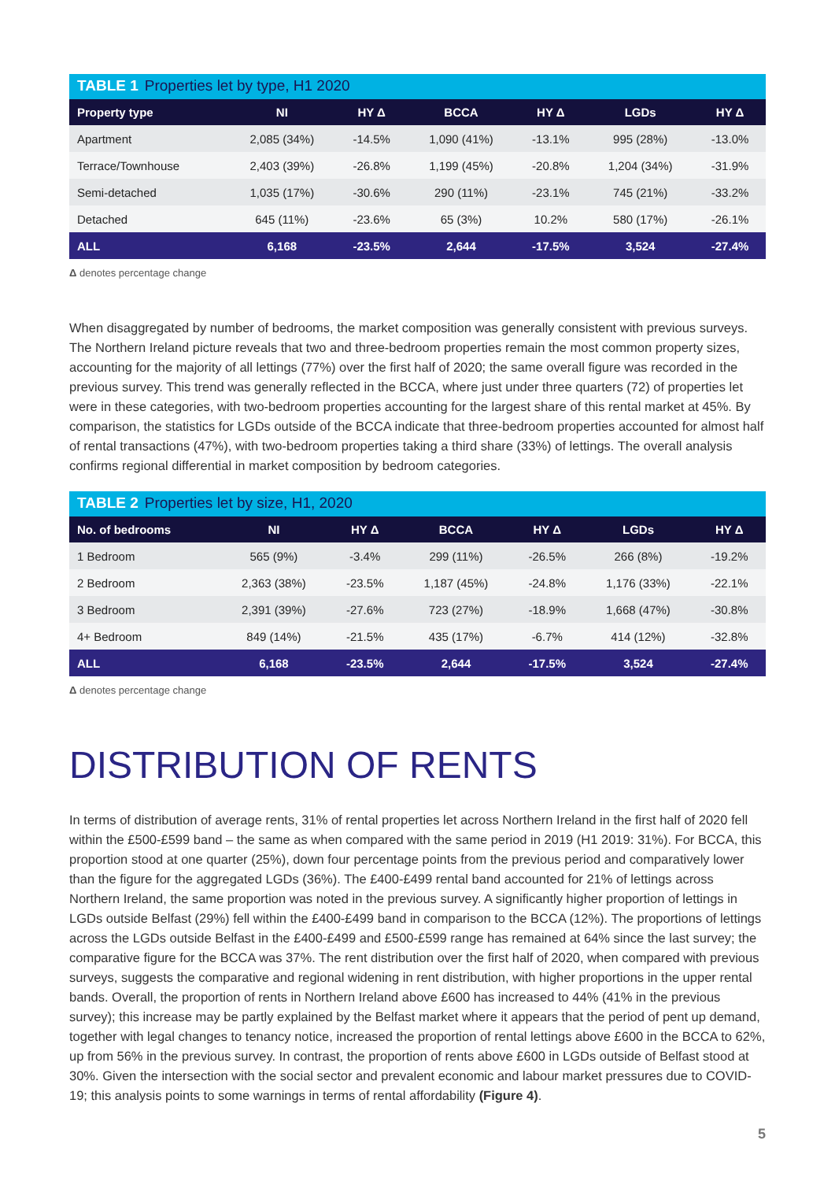TABLE 1 Properties let by type, H1 2020
| Property type | NI | HY Δ | BCCA | HY Δ | LGDs | HY Δ |
| --- | --- | --- | --- | --- | --- | --- |
| Apartment | 2,085 (34%) | -14.5% | 1,090 (41%) | -13.1% | 995 (28%) | -13.0% |
| Terrace/Townhouse | 2,403 (39%) | -26.8% | 1,199 (45%) | -20.8% | 1,204 (34%) | -31.9% |
| Semi-detached | 1,035 (17%) | -30.6% | 290 (11%) | -23.1% | 745 (21%) | -33.2% |
| Detached | 645 (11%) | -23.6% | 65 (3%) | 10.2% | 580 (17%) | -26.1% |
| ALL | 6,168 | -23.5% | 2,644 | -17.5% | 3,524 | -27.4% |
Δ denotes percentage change
When disaggregated by number of bedrooms, the market composition was generally consistent with previous surveys. The Northern Ireland picture reveals that two and three-bedroom properties remain the most common property sizes, accounting for the majority of all lettings (77%) over the first half of 2020; the same overall figure was recorded in the previous survey. This trend was generally reflected in the BCCA, where just under three quarters (72) of properties let were in these categories, with two-bedroom properties accounting for the largest share of this rental market at 45%. By comparison, the statistics for LGDs outside of the BCCA indicate that three-bedroom properties accounted for almost half of rental transactions (47%), with two-bedroom properties taking a third share (33%) of lettings. The overall analysis confirms regional differential in market composition by bedroom categories.
TABLE 2 Properties let by size, H1, 2020
| No. of bedrooms | NI | HY Δ | BCCA | HY Δ | LGDs | HY Δ |
| --- | --- | --- | --- | --- | --- | --- |
| 1 Bedroom | 565 (9%) | -3.4% | 299 (11%) | -26.5% | 266 (8%) | -19.2% |
| 2 Bedroom | 2,363 (38%) | -23.5% | 1,187 (45%) | -24.8% | 1,176 (33%) | -22.1% |
| 3 Bedroom | 2,391 (39%) | -27.6% | 723 (27%) | -18.9% | 1,668 (47%) | -30.8% |
| 4+ Bedroom | 849 (14%) | -21.5% | 435 (17%) | -6.7% | 414 (12%) | -32.8% |
| ALL | 6,168 | -23.5% | 2,644 | -17.5% | 3,524 | -27.4% |
Δ denotes percentage change
DISTRIBUTION OF RENTS
In terms of distribution of average rents, 31% of rental properties let across Northern Ireland in the first half of 2020 fell within the £500-£599 band – the same as when compared with the same period in 2019 (H1 2019: 31%). For BCCA, this proportion stood at one quarter (25%), down four percentage points from the previous period and comparatively lower than the figure for the aggregated LGDs (36%). The £400-£499 rental band accounted for 21% of lettings across Northern Ireland, the same proportion was noted in the previous survey. A significantly higher proportion of lettings in LGDs outside Belfast (29%) fell within the £400-£499 band in comparison to the BCCA (12%). The proportions of lettings across the LGDs outside Belfast in the £400-£499 and £500-£599 range has remained at 64% since the last survey; the comparative figure for the BCCA was 37%. The rent distribution over the first half of 2020, when compared with previous surveys, suggests the comparative and regional widening in rent distribution, with higher proportions in the upper rental bands. Overall, the proportion of rents in Northern Ireland above £600 has increased to 44% (41% in the previous survey); this increase may be partly explained by the Belfast market where it appears that the period of pent up demand, together with legal changes to tenancy notice, increased the proportion of rental lettings above £600 in the BCCA to 62%, up from 56% in the previous survey. In contrast, the proportion of rents above £600 in LGDs outside of Belfast stood at 30%. Given the intersection with the social sector and prevalent economic and labour market pressures due to COVID-19; this analysis points to some warnings in terms of rental affordability (Figure 4).
5